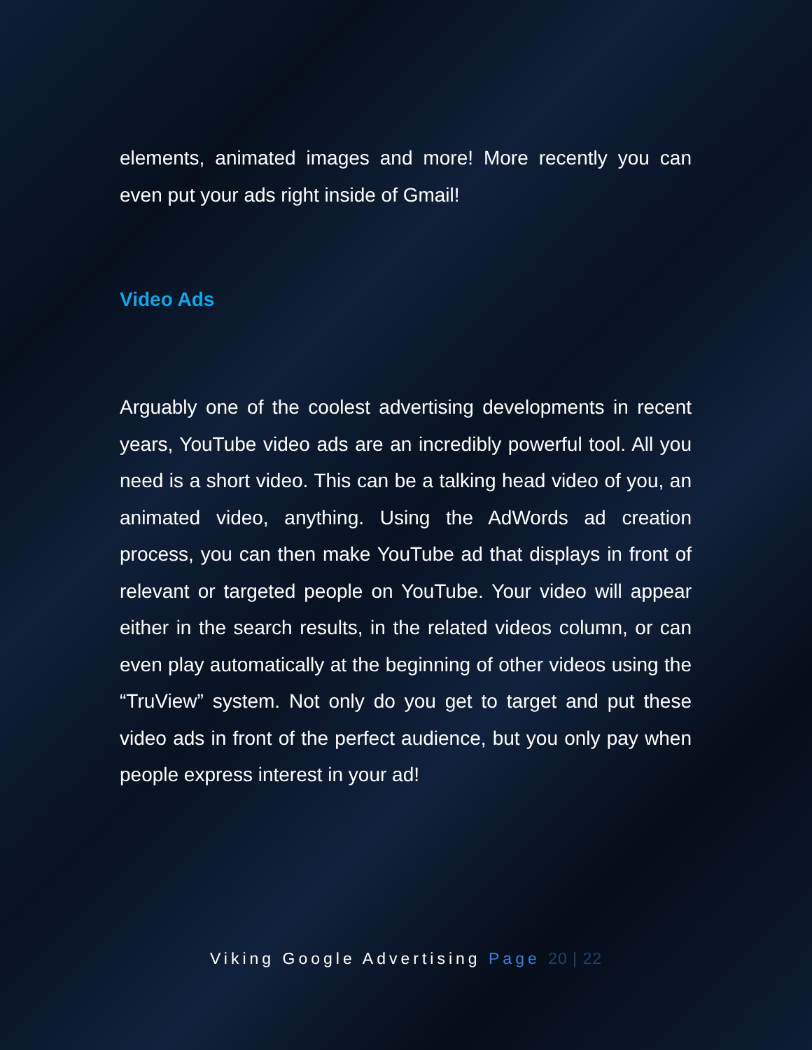elements, animated images and more! More recently you can even put your ads right inside of Gmail!
Video Ads
Arguably one of the coolest advertising developments in recent years, YouTube video ads are an incredibly powerful tool. All you need is a short video. This can be a talking head video of you, an animated video, anything. Using the AdWords ad creation process, you can then make YouTube ad that displays in front of relevant or targeted people on YouTube. Your video will appear either in the search results, in the related videos column, or can even play automatically at the beginning of other videos using the “TruView” system. Not only do you get to target and put these video ads in front of the perfect audience, but you only pay when people express interest in your ad!
Viking Google Advertising Page 20 | 22